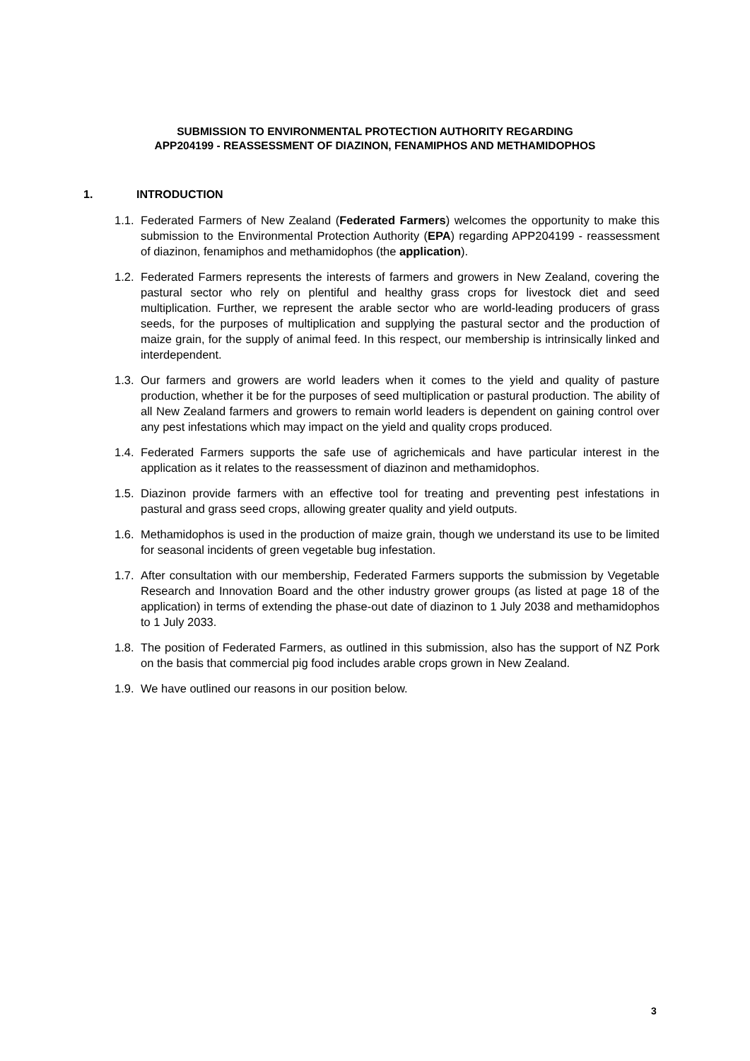SUBMISSION TO ENVIRONMENTAL PROTECTION AUTHORITY REGARDING
APP204199 - REASSESSMENT OF DIAZINON, FENAMIPHOS AND METHAMIDOPHOS
1. INTRODUCTION
1.1.
Federated Farmers of New Zealand (Federated Farmers) welcomes the opportunity to make this submission to the Environmental Protection Authority (EPA) regarding APP204199 - reassessment of diazinon, fenamiphos and methamidophos (the application).
1.2.
Federated Farmers represents the interests of farmers and growers in New Zealand, covering the pastural sector who rely on plentiful and healthy grass crops for livestock diet and seed multiplication. Further, we represent the arable sector who are world-leading producers of grass seeds, for the purposes of multiplication and supplying the pastural sector and the production of maize grain, for the supply of animal feed. In this respect, our membership is intrinsically linked and interdependent.
1.3.
Our farmers and growers are world leaders when it comes to the yield and quality of pasture production, whether it be for the purposes of seed multiplication or pastural production. The ability of all New Zealand farmers and growers to remain world leaders is dependent on gaining control over any pest infestations which may impact on the yield and quality crops produced.
1.4.
Federated Farmers supports the safe use of agrichemicals and have particular interest in the application as it relates to the reassessment of diazinon and methamidophos.
1.5.
Diazinon provide farmers with an effective tool for treating and preventing pest infestations in pastural and grass seed crops, allowing greater quality and yield outputs.
1.6.
Methamidophos is used in the production of maize grain, though we understand its use to be limited for seasonal incidents of green vegetable bug infestation.
1.7.
After consultation with our membership, Federated Farmers supports the submission by Vegetable Research and Innovation Board and the other industry grower groups (as listed at page 18 of the application) in terms of extending the phase-out date of diazinon to 1 July 2038 and methamidophos to 1 July 2033.
1.8.
The position of Federated Farmers, as outlined in this submission, also has the support of NZ Pork on the basis that commercial pig food includes arable crops grown in New Zealand.
1.9.
We have outlined our reasons in our position below.
3